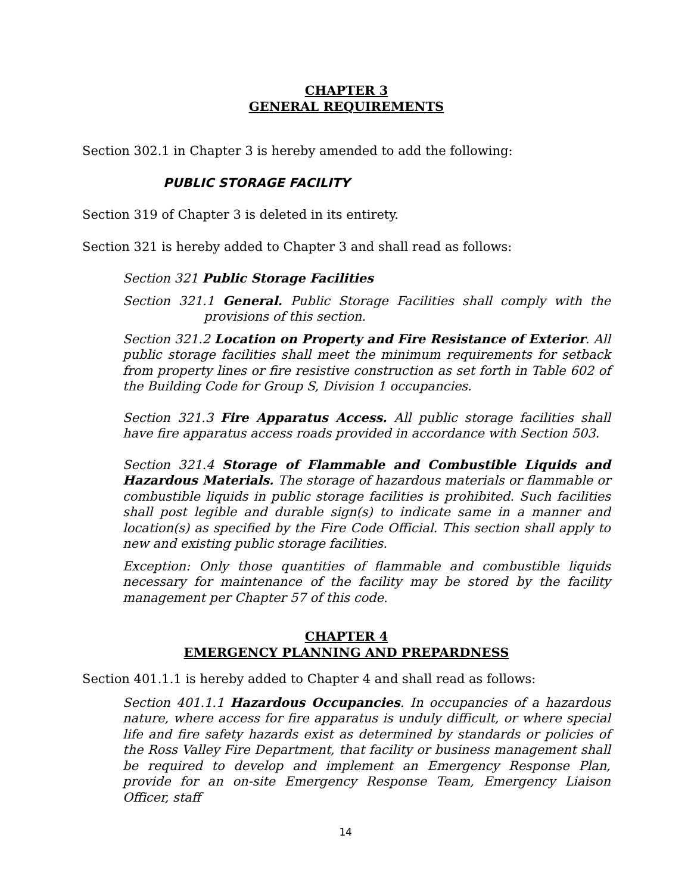CHAPTER 3
GENERAL REQUIREMENTS
Section 302.1 in Chapter 3 is hereby amended to add the following:
PUBLIC STORAGE FACILITY
Section 319 of Chapter 3 is deleted in its entirety.
Section 321 is hereby added to Chapter 3 and shall read as follows:
Section 321 Public Storage Facilities
Section 321.1 General. Public Storage Facilities shall comply with the provisions of this section.
Section 321.2 Location on Property and Fire Resistance of Exterior. All public storage facilities shall meet the minimum requirements for setback from property lines or fire resistive construction as set forth in Table 602 of the Building Code for Group S, Division 1 occupancies.
Section 321.3 Fire Apparatus Access. All public storage facilities shall have fire apparatus access roads provided in accordance with Section 503.
Section 321.4 Storage of Flammable and Combustible Liquids and Hazardous Materials. The storage of hazardous materials or flammable or combustible liquids in public storage facilities is prohibited. Such facilities shall post legible and durable sign(s) to indicate same in a manner and location(s) as specified by the Fire Code Official. This section shall apply to new and existing public storage facilities.
Exception: Only those quantities of flammable and combustible liquids necessary for maintenance of the facility may be stored by the facility management per Chapter 57 of this code.
CHAPTER 4
EMERGENCY PLANNING AND PREPARDNESS
Section 401.1.1 is hereby added to Chapter 4 and shall read as follows:
Section 401.1.1 Hazardous Occupancies. In occupancies of a hazardous nature, where access for fire apparatus is unduly difficult, or where special life and fire safety hazards exist as determined by standards or policies of the Ross Valley Fire Department, that facility or business management shall be required to develop and implement an Emergency Response Plan, provide for an on-site Emergency Response Team, Emergency Liaison Officer, staff
14